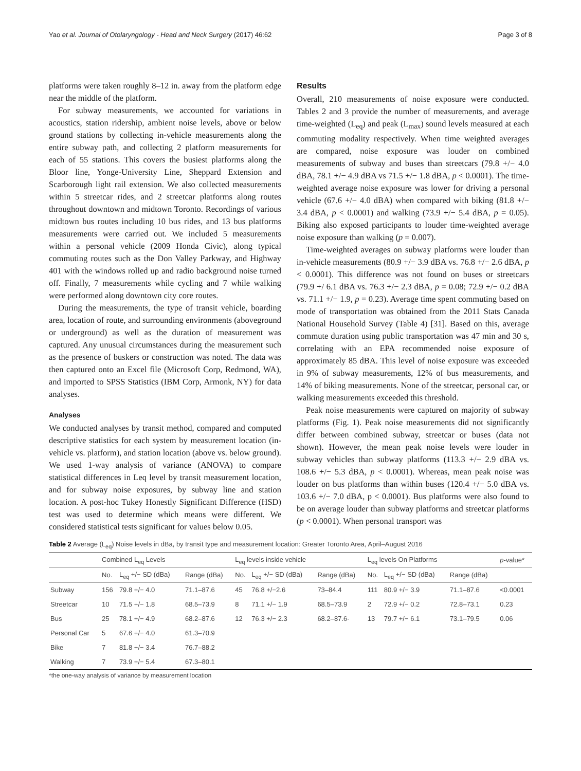Yao et al. Journal of Otolaryngology - Head and Neck Surgery (2017) 46:62 Page 3 of 8
platforms were taken roughly 8–12 in. away from the platform edge near the middle of the platform.
For subway measurements, we accounted for variations in acoustics, station ridership, ambient noise levels, above or below ground stations by collecting in-vehicle measurements along the entire subway path, and collecting 2 platform measurements for each of 55 stations. This covers the busiest platforms along the Bloor line, Yonge-University Line, Sheppard Extension and Scarborough light rail extension. We also collected measurements within 5 streetcar rides, and 2 streetcar platforms along routes throughout downtown and midtown Toronto. Recordings of various midtown bus routes including 10 bus rides, and 13 bus platforms measurements were carried out. We included 5 measurements within a personal vehicle (2009 Honda Civic), along typical commuting routes such as the Don Valley Parkway, and Highway 401 with the windows rolled up and radio background noise turned off. Finally, 7 measurements while cycling and 7 while walking were performed along downtown city core routes.
During the measurements, the type of transit vehicle, boarding area, location of route, and surrounding environments (aboveground or underground) as well as the duration of measurement was captured. Any unusual circumstances during the measurement such as the presence of buskers or construction was noted. The data was then captured onto an Excel file (Microsoft Corp, Redmond, WA), and imported to SPSS Statistics (IBM Corp, Armonk, NY) for data analyses.
Analyses
We conducted analyses by transit method, compared and computed descriptive statistics for each system by measurement location (in-vehicle vs. platform), and station location (above vs. below ground). We used 1-way analysis of variance (ANOVA) to compare statistical differences in Leq level by transit measurement location, and for subway noise exposures, by subway line and station location. A post-hoc Tukey Honestly Significant Difference (HSD) test was used to determine which means were different. We considered statistical tests significant for values below 0.05.
Results
Overall, 210 measurements of noise exposure were conducted. Tables 2 and 3 provide the number of measurements, and average time-weighted (L<sub>eq</sub>) and peak (L<sub>max</sub>) sound levels measured at each commuting modality respectively. When time weighted averages are compared, noise exposure was louder on combined measurements of subway and buses than streetcars (79.8 +/− 4.0 dBA, 78.1 +/− 4.9 dBA vs 71.5 +/− 1.8 dBA, p < 0.0001). The time-weighted average noise exposure was lower for driving a personal vehicle (67.6 +/− 4.0 dBA) when compared with biking (81.8 +/− 3.4 dBA, p < 0.0001) and walking (73.9 +/− 5.4 dBA, p = 0.05). Biking also exposed participants to louder time-weighted average noise exposure than walking (p = 0.007).
Time-weighted averages on subway platforms were louder than in-vehicle measurements (80.9 +/− 3.9 dBA vs. 76.8 +/− 2.6 dBA, p < 0.0001). This difference was not found on buses or streetcars (79.9 +/ 6.1 dBA vs. 76.3 +/− 2.3 dBA, p = 0.08; 72.9 +/− 0.2 dBA vs. 71.1 +/− 1.9, p = 0.23). Average time spent commuting based on mode of transportation was obtained from the 2011 Stats Canada National Household Survey (Table 4) [31]. Based on this, average commute duration using public transportation was 47 min and 30 s, correlating with an EPA recommended noise exposure of approximately 85 dBA. This level of noise exposure was exceeded in 9% of subway measurements, 12% of bus measurements, and 14% of biking measurements. None of the streetcar, personal car, or walking measurements exceeded this threshold.
Peak noise measurements were captured on majority of subway platforms (Fig. 1). Peak noise measurements did not significantly differ between combined subway, streetcar or buses (data not shown). However, the mean peak noise levels were louder in subway vehicles than subway platforms (113.3 +/− 2.9 dBA vs. 108.6 +/− 5.3 dBA, p < 0.0001). Whereas, mean peak noise was louder on bus platforms than within buses (120.4 +/− 5.0 dBA vs. 103.6 +/− 7.0 dBA, p < 0.0001). Bus platforms were also found to be on average louder than subway platforms and streetcar platforms (p < 0.0001). When personal transport was
Table 2 Average (L<sub>eq</sub>) Noise levels in dBa, by transit type and measurement location: Greater Toronto Area, April–August 2016
| | Combined L<sub>eq</sub> Levels | | | L<sub>eq</sub> levels inside vehicle | | | L<sub>eq</sub> levels On Platforms | | | p -value* |
| --- | --- | --- | --- | --- | --- | --- | --- | --- | --- | --- |
| | No. | L<sub>eq</sub> +/− SD (dBa) | Range (dBa) | No. | L<sub>eq</sub> +/− SD (dBa) | Range (dBa) | No. | L<sub>eq</sub> +/− SD (dBa) | Range (dBa) | |
| Subway | 156 | 79.8 +/− 4.0 | 71.1–87.6 | 45 | 76.8 +/−2.6 | 73–84.4 | 111 | 80.9 +/− 3.9 | 71.1–87.6 | <0.0001 |
| Streetcar | 10 | 71.5 +/− 1.8 | 68.5–73.9 | 8 | 71.1 +/− 1.9 | 68.5–73.9 | 2 | 72.9 +/− 0.2 | 72.8–73.1 | 0.23 |
| Bus | 25 | 78.1 +/− 4.9 | 68.2–87.6 | 12 | 76.3 +/− 2.3 | 68.2–87.6- | 13 | 79.7 +/− 6.1 | 73.1–79.5 | 0.06 |
| Personal Car | 5 | 67.6 +/− 4.0 | 61.3–70.9 | | | | | | | |
| Bike | 7 | 81.8 +/− 3.4 | 76.7–88.2 | | | | | | | |
| Walking | 7 | 73.9 +/− 5.4 | 67.3–80.1 | | | | | | | |
*the one-way analysis of variance by measurement location